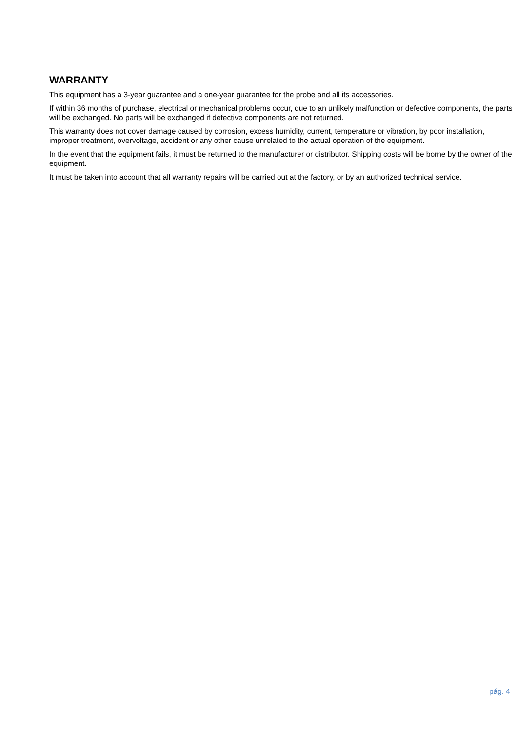WARRANTY
This equipment has a 3-year guarantee and a one-year guarantee for the probe and all its accessories.
If within 36 months of purchase, electrical or mechanical problems occur, due to an unlikely malfunction or defective components, the parts will be exchanged. No parts will be exchanged if defective components are not returned.
This warranty does not cover damage caused by corrosion, excess humidity, current, temperature or vibration, by poor installation, improper treatment, overvoltage, accident or any other cause unrelated to the actual operation of the equipment.
In the event that the equipment fails, it must be returned to the manufacturer or distributor. Shipping costs will be borne by the owner of the equipment.
It must be taken into account that all warranty repairs will be carried out at the factory, or by an authorized technical service.
pág. 4